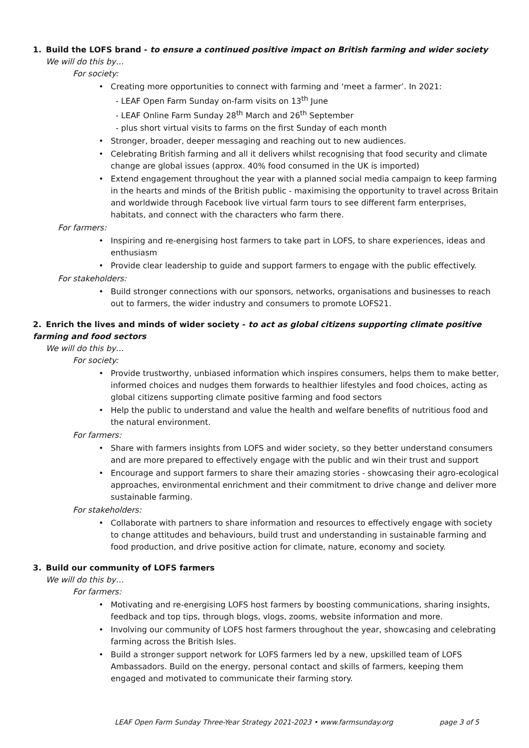1. Build the LOFS brand - to ensure a continued positive impact on British farming and wider society
We will do this by…
For society:
• Creating more opportunities to connect with farming and ‘meet a farmer’. In 2021:
- LEAF Open Farm Sunday on-farm visits on 13<sup>th</sup> June
- LEAF Online Farm Sunday 28<sup>th</sup> March and 26<sup>th</sup> September
- plus short virtual visits to farms on the first Sunday of each month
• Stronger, broader, deeper messaging and reaching out to new audiences.
• Celebrating British farming and all it delivers whilst recognising that food security and climate change are global issues (approx. 40% food consumed in the UK is imported)
• Extend engagement throughout the year with a planned social media campaign to keep farming in the hearts and minds of the British public - maximising the opportunity to travel across Britain and worldwide through Facebook live virtual farm tours to see different farm enterprises, habitats, and connect with the characters who farm there.
For farmers:
• Inspiring and re-energising host farmers to take part in LOFS, to share experiences, ideas and enthusiasm
• Provide clear leadership to guide and support farmers to engage with the public effectively.
For stakeholders:
• Build stronger connections with our sponsors, networks, organisations and businesses to reach out to farmers, the wider industry and consumers to promote LOFS21.
2. Enrich the lives and minds of wider society - to act as global citizens supporting climate positive farming and food sectors
We will do this by…
For society:
• Provide trustworthy, unbiased information which inspires consumers, helps them to make better, informed choices and nudges them forwards to healthier lifestyles and food choices, acting as global citizens supporting climate positive farming and food sectors
• Help the public to understand and value the health and welfare benefits of nutritious food and the natural environment.
For farmers:
• Share with farmers insights from LOFS and wider society, so they better understand consumers and are more prepared to effectively engage with the public and win their trust and support
• Encourage and support farmers to share their amazing stories - showcasing their agro-ecological approaches, environmental enrichment and their commitment to drive change and deliver more sustainable farming.
For stakeholders:
• Collaborate with partners to share information and resources to effectively engage with society to change attitudes and behaviours, build trust and understanding in sustainable farming and food production, and drive positive action for climate, nature, economy and society.
3. Build our community of LOFS farmers
We will do this by…
For farmers:
• Motivating and re-energising LOFS host farmers by boosting communications, sharing insights, feedback and top tips, through blogs, vlogs, zooms, website information and more.
• Involving our community of LOFS host farmers throughout the year, showcasing and celebrating farming across the British Isles.
• Build a stronger support network for LOFS farmers led by a new, upskilled team of LOFS Ambassadors. Build on the energy, personal contact and skills of farmers, keeping them engaged and motivated to communicate their farming story.
LEAF Open Farm Sunday Three-Year Strategy 2021-2023 • www.farmsunday.org page 3 of 5